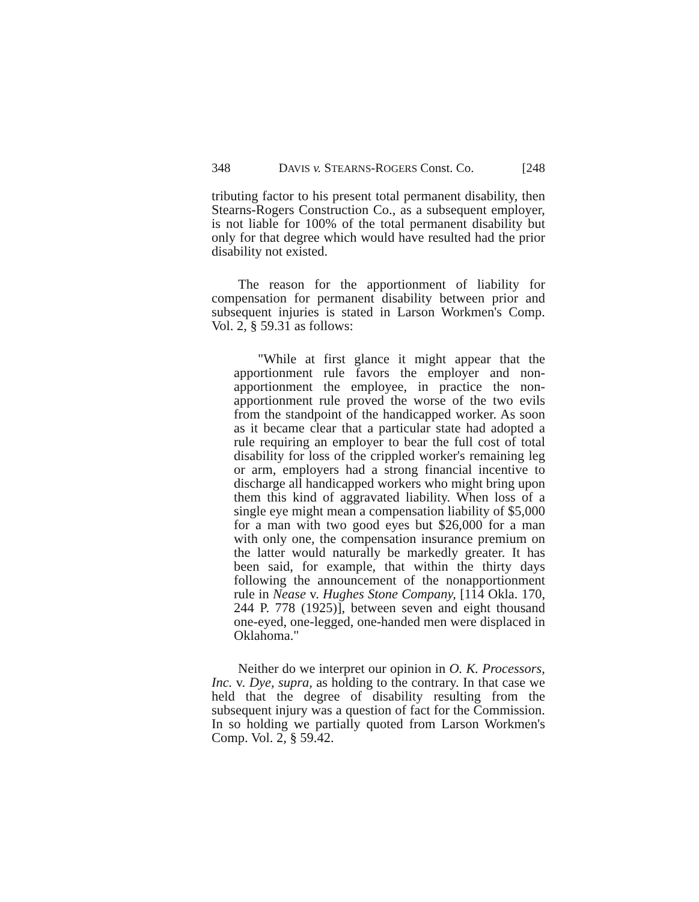348 DAVIS v. STEARNS-ROGERS Const. Co. [248
tributing factor to his present total permanent disability, then Stearns-Rogers Construction Co., as a subsequent employer, is not liable for 100% of the total permanent disability but only for that degree which would have resulted had the prior disability not existed.
The reason for the apportionment of liability for compensation for permanent disability between prior and subsequent injuries is stated in Larson Workmen's Comp. Vol. 2, § 59.31 as follows:
"While at first glance it might appear that the apportionment rule favors the employer and non-apportionment the employee, in practice the non-apportionment rule proved the worse of the two evils from the standpoint of the handicapped worker. As soon as it became clear that a particular state had adopted a rule requiring an employer to bear the full cost of total disability for loss of the crippled worker's remaining leg or arm, employers had a strong financial incentive to discharge all handicapped workers who might bring upon them this kind of aggravated liability. When loss of a single eye might mean a compensation liability of $5,000 for a man with two good eyes but $26,000 for a man with only one, the compensation insurance premium on the latter would naturally be markedly greater. It has been said, for example, that within the thirty days following the announcement of the nonapportionment rule in Nease v. Hughes Stone Company, [114 Okla. 170, 244 P. 778 (1925)], between seven and eight thousand one-eyed, one-legged, one-handed men were displaced in Oklahoma."
Neither do we interpret our opinion in O. K. Processors, Inc. v. Dye, supra, as holding to the contrary. In that case we held that the degree of disability resulting from the subsequent injury was a question of fact for the Commission. In so holding we partially quoted from Larson Workmen's Comp. Vol. 2, § 59.42.